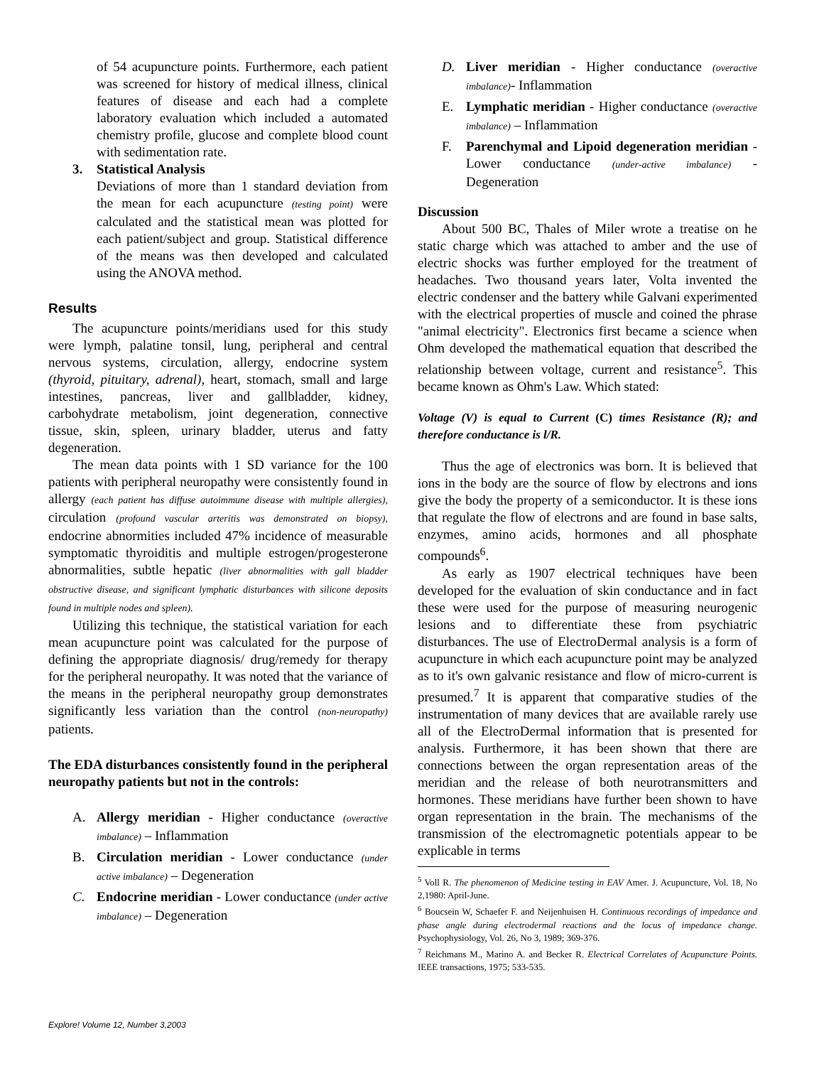of 54 acupuncture points. Furthermore, each patient was screened for history of medical illness, clinical features of disease and each had a complete laboratory evaluation which included a automated chemistry profile, glucose and complete blood count with sedimentation rate.
3. Statistical Analysis
Deviations of more than 1 standard deviation from the mean for each acupuncture (testing point) were calculated and the statistical mean was plotted for each patient/subject and group. Statistical difference of the means was then developed and calculated using the ANOVA method.
Results
The acupuncture points/meridians used for this study were lymph, palatine tonsil, lung, peripheral and central nervous systems, circulation, allergy, endocrine system (thyroid, pituitary, adrenal), heart, stomach, small and large intestines, pancreas, liver and gallbladder, kidney, carbohydrate metabolism, joint degeneration, connective tissue, skin, spleen, urinary bladder, uterus and fatty degeneration.
The mean data points with 1 SD variance for the 100 patients with peripheral neuropathy were consistently found in allergy (each patient has diffuse autoimmune disease with multiple allergies), circulation (profound vascular arteritis was demonstrated on biopsy), endocrine abnormities included 47% incidence of measurable symptomatic thyroiditis and multiple estrogen/progesterone abnormalities, subtle hepatic (liver abnormalities with gall bladder obstructive disease, and significant lymphatic disturbances with silicone deposits found in multiple nodes and spleen).
Utilizing this technique, the statistical variation for each mean acupuncture point was calculated for the purpose of defining the appropriate diagnosis/ drug/remedy for therapy for the peripheral neuropathy. It was noted that the variance of the means in the peripheral neuropathy group demonstrates significantly less variation than the control (non-neuropathy) patients.
The EDA disturbances consistently found in the peripheral neuropathy patients but not in the controls:
A. Allergy meridian - Higher conductance (overactive imbalance) – Inflammation
B. Circulation meridian - Lower conductance (under active imbalance) – Degeneration
C. Endocrine meridian - Lower conductance (under active imbalance) – Degeneration
D. Liver meridian - Higher conductance (overactive imbalance)- Inflammation
E. Lymphatic meridian - Higher conductance (overactive imbalance) – Inflammation
F. Parenchymal and Lipoid degeneration meridian - Lower conductance (under-active imbalance) - Degeneration
Discussion
About 500 BC, Thales of Miler wrote a treatise on he static charge which was attached to amber and the use of electric shocks was further employed for the treatment of headaches. Two thousand years later, Volta invented the electric condenser and the battery while Galvani experimented with the electrical properties of muscle and coined the phrase "animal electricity". Electronics first became a science when Ohm developed the mathematical equation that described the relationship between voltage, current and resistance<sup>5</sup>. This became known as Ohm's Law. Which stated:
Voltage (V) is equal to Current (C) times Resistance (R); and therefore conductance is l/R.
Thus the age of electronics was born. It is believed that ions in the body are the source of flow by electrons and ions give the body the property of a semiconductor. It is these ions that regulate the flow of electrons and are found in base salts, enzymes, amino acids, hormones and all phosphate compounds<sup>6</sup>.
As early as 1907 electrical techniques have been developed for the evaluation of skin conductance and in fact these were used for the purpose of measuring neurogenic lesions and to differentiate these from psychiatric disturbances. The use of ElectroDermal analysis is a form of acupuncture in which each acupuncture point may be analyzed as to it's own galvanic resistance and flow of micro-current is presumed.<sup>7</sup> It is apparent that comparative studies of the instrumentation of many devices that are available rarely use all of the ElectroDermal information that is presented for analysis. Furthermore, it has been shown that there are connections between the organ representation areas of the meridian and the release of both neurotransmitters and hormones. These meridians have further been shown to have organ representation in the brain. The mechanisms of the transmission of the electromagnetic potentials appear to be explicable in terms
<sup>5</sup> Voll R. The phenomenon of Medicine testing in EAV Amer. J. Acupuncture, Vol. 18, No 2,1980: April-June.
<sup>6</sup> Boucsein W, Schaefer F. and Neijenhuisen H. Continuous recordings of impedance and phase angle during electrodermal reactions and the locus of impedance change. Psychophysiology, Vol. 26, No 3, 1989; 369-376.
<sup>7</sup> Reichmans M., Marino A. and Becker R. Electrical Correlates of Acupuncture Points. IEEE transactions, 1975; 533-535.
Explore! Volume 12, Number 3,2003